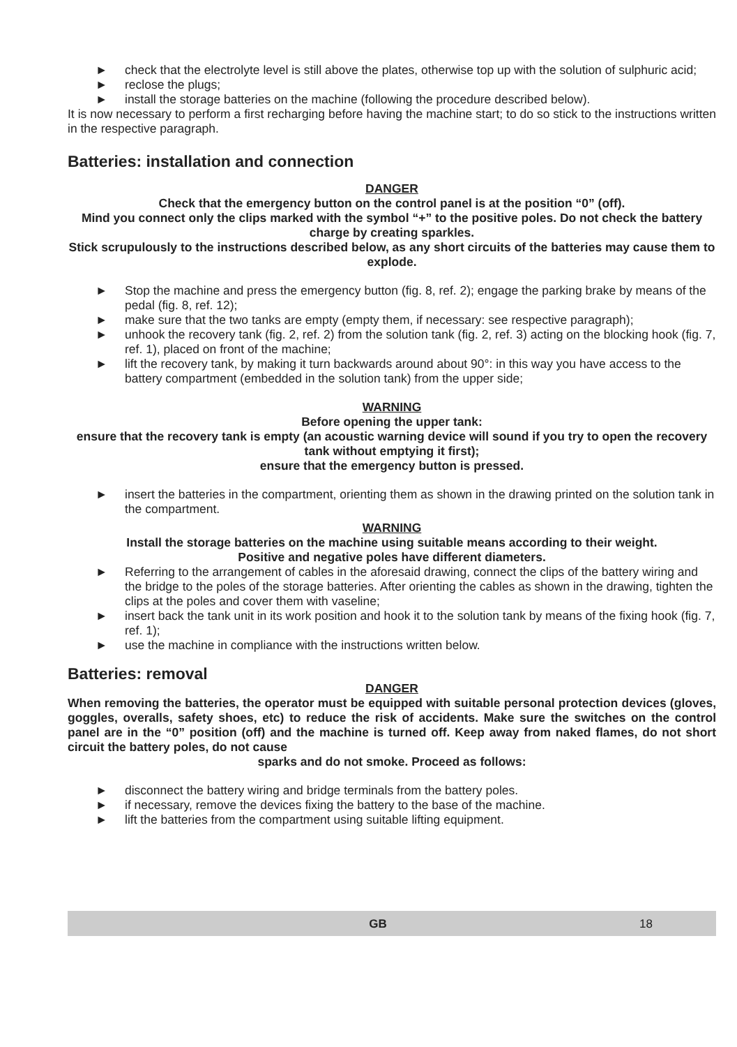► check that the electrolyte level is still above the plates, otherwise top up with the solution of sulphuric acid;
► reclose the plugs;
► install the storage batteries on the machine (following the procedure described below).
It is now necessary to perform a first recharging before having the machine start; to do so stick to the instructions written in the respective paragraph.
Batteries: installation and connection
DANGER
Check that the emergency button on the control panel is at the position “0” (off).
Mind you connect only the clips marked with the symbol “+” to the positive poles. Do not check the battery charge by creating sparkles.
Stick scrupulously to the instructions described below, as any short circuits of the batteries may cause them to explode.
► Stop the machine and press the emergency button (fig. 8, ref. 2); engage the parking brake by means of the pedal (fig. 8, ref. 12);
► make sure that the two tanks are empty (empty them, if necessary: see respective paragraph);
► unhook the recovery tank (fig. 2, ref. 2) from the solution tank (fig. 2, ref. 3) acting on the blocking hook (fig. 7, ref. 1), placed on front of the machine;
► lift the recovery tank, by making it turn backwards around about 90°: in this way you have access to the battery compartment (embedded in the solution tank) from the upper side;
WARNING
Before opening the upper tank:
ensure that the recovery tank is empty (an acoustic warning device will sound if you try to open the recovery tank without emptying it first);
ensure that the emergency button is pressed.
► insert the batteries in the compartment, orienting them as shown in the drawing printed on the solution tank in the compartment.
WARNING
Install the storage batteries on the machine using suitable means according to their weight.
Positive and negative poles have different diameters.
► Referring to the arrangement of cables in the aforesaid drawing, connect the clips of the battery wiring and the bridge to the poles of the storage batteries. After orienting the cables as shown in the drawing, tighten the clips at the poles and cover them with vaseline;
► insert back the tank unit in its work position and hook it to the solution tank by means of the fixing hook (fig. 7, ref. 1);
► use the machine in compliance with the instructions written below.
Batteries: removal
DANGER
When removing the batteries, the operator must be equipped with suitable personal protection devices (gloves, goggles, overalls, safety shoes, etc) to reduce the risk of accidents. Make sure the switches on the control panel are in the “0” position (off) and the machine is turned off. Keep away from naked flames, do not short circuit the battery poles, do not cause
sparks and do not smoke. Proceed as follows:
► disconnect the battery wiring and bridge terminals from the battery poles.
► if necessary, remove the devices fixing the battery to the base of the machine.
► lift the batteries from the compartment using suitable lifting equipment.
GB 18